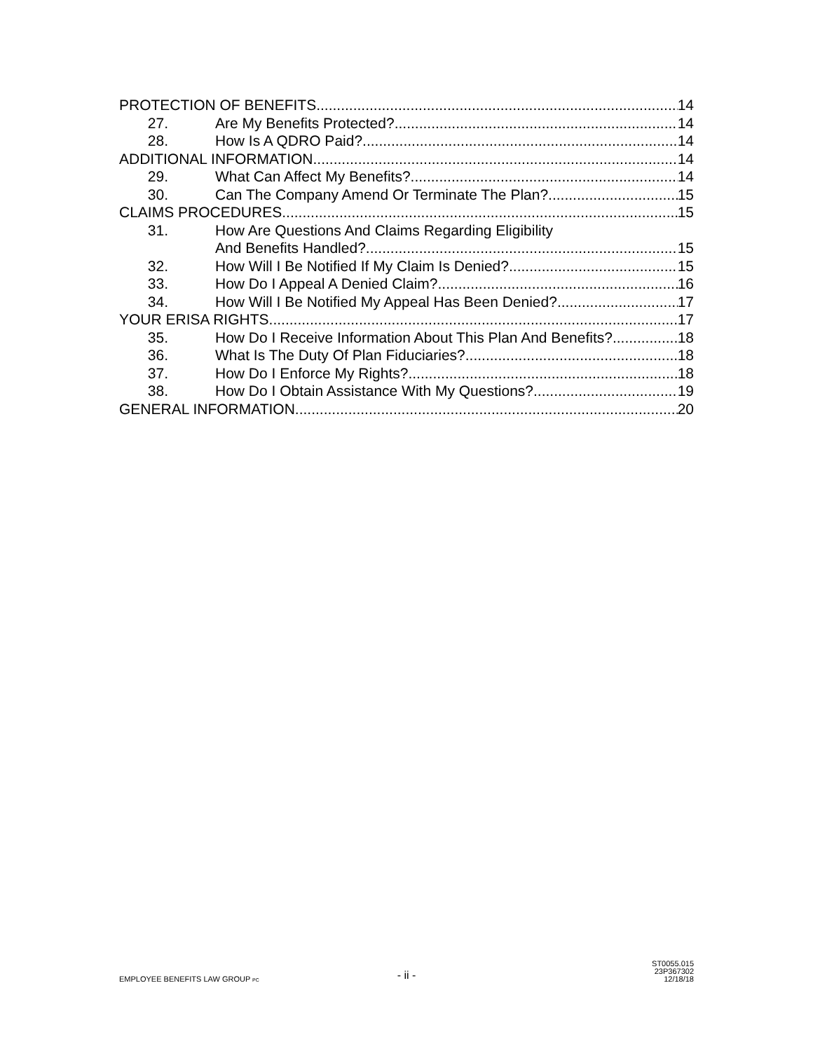PROTECTION OF BENEFITS 14
27. Are My Benefits Protected? 14
28. How Is A QDRO Paid? 14
ADDITIONAL INFORMATION 14
29. What Can Affect My Benefits? 14
30. Can The Company Amend Or Terminate The Plan? 15
CLAIMS PROCEDURES 15
31. How Are Questions And Claims Regarding Eligibility
And Benefits Handled? 15
32. How Will I Be Notified If My Claim Is Denied? 15
33. How Do I Appeal A Denied Claim? 16
34. How Will I Be Notified My Appeal Has Been Denied? 17
YOUR ERISA RIGHTS 17
35. How Do I Receive Information About This Plan And Benefits? 18
36. What Is The Duty Of Plan Fiduciaries? 18
37. How Do I Enforce My Rights? 18
38. How Do I Obtain Assistance With My Questions? 19
GENERAL INFORMATION 20
EMPLOYEE BENEFITS LAW GROUP PC
- ii -
ST0055.015
23P367302
12/18/18